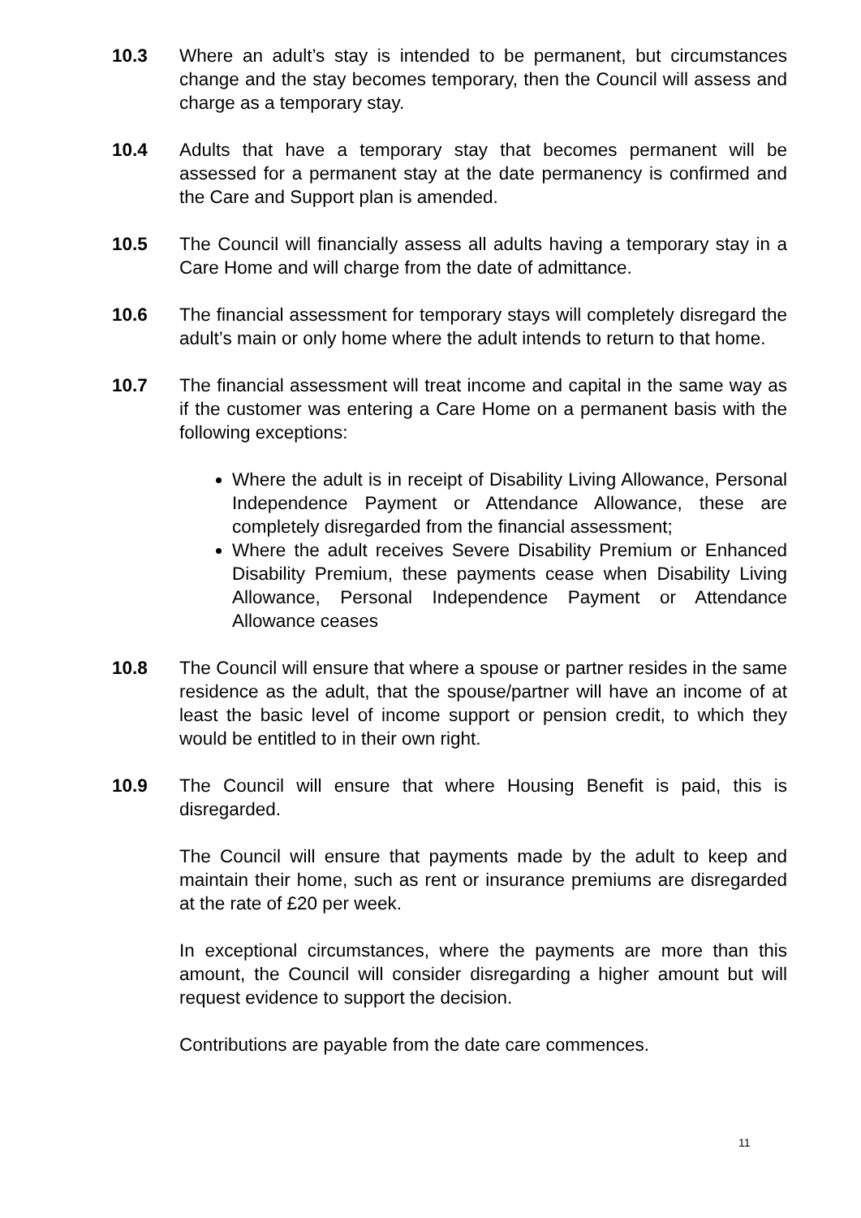10.3 Where an adult’s stay is intended to be permanent, but circumstances change and the stay becomes temporary, then the Council will assess and charge as a temporary stay.
10.4 Adults that have a temporary stay that becomes permanent will be assessed for a permanent stay at the date permanency is confirmed and the Care and Support plan is amended.
10.5 The Council will financially assess all adults having a temporary stay in a Care Home and will charge from the date of admittance.
10.6 The financial assessment for temporary stays will completely disregard the adult’s main or only home where the adult intends to return to that home.
10.7 The financial assessment will treat income and capital in the same way as if the customer was entering a Care Home on a permanent basis with the following exceptions:
Where the adult is in receipt of Disability Living Allowance, Personal Independence Payment or Attendance Allowance, these are completely disregarded from the financial assessment;
Where the adult receives Severe Disability Premium or Enhanced Disability Premium, these payments cease when Disability Living Allowance, Personal Independence Payment or Attendance Allowance ceases
10.8 The Council will ensure that where a spouse or partner resides in the same residence as the adult, that the spouse/partner will have an income of at least the basic level of income support or pension credit, to which they would be entitled to in their own right.
10.9 The Council will ensure that where Housing Benefit is paid, this is disregarded.
The Council will ensure that payments made by the adult to keep and maintain their home, such as rent or insurance premiums are disregarded at the rate of £20 per week.
In exceptional circumstances, where the payments are more than this amount, the Council will consider disregarding a higher amount but will request evidence to support the decision.
Contributions are payable from the date care commences.
11